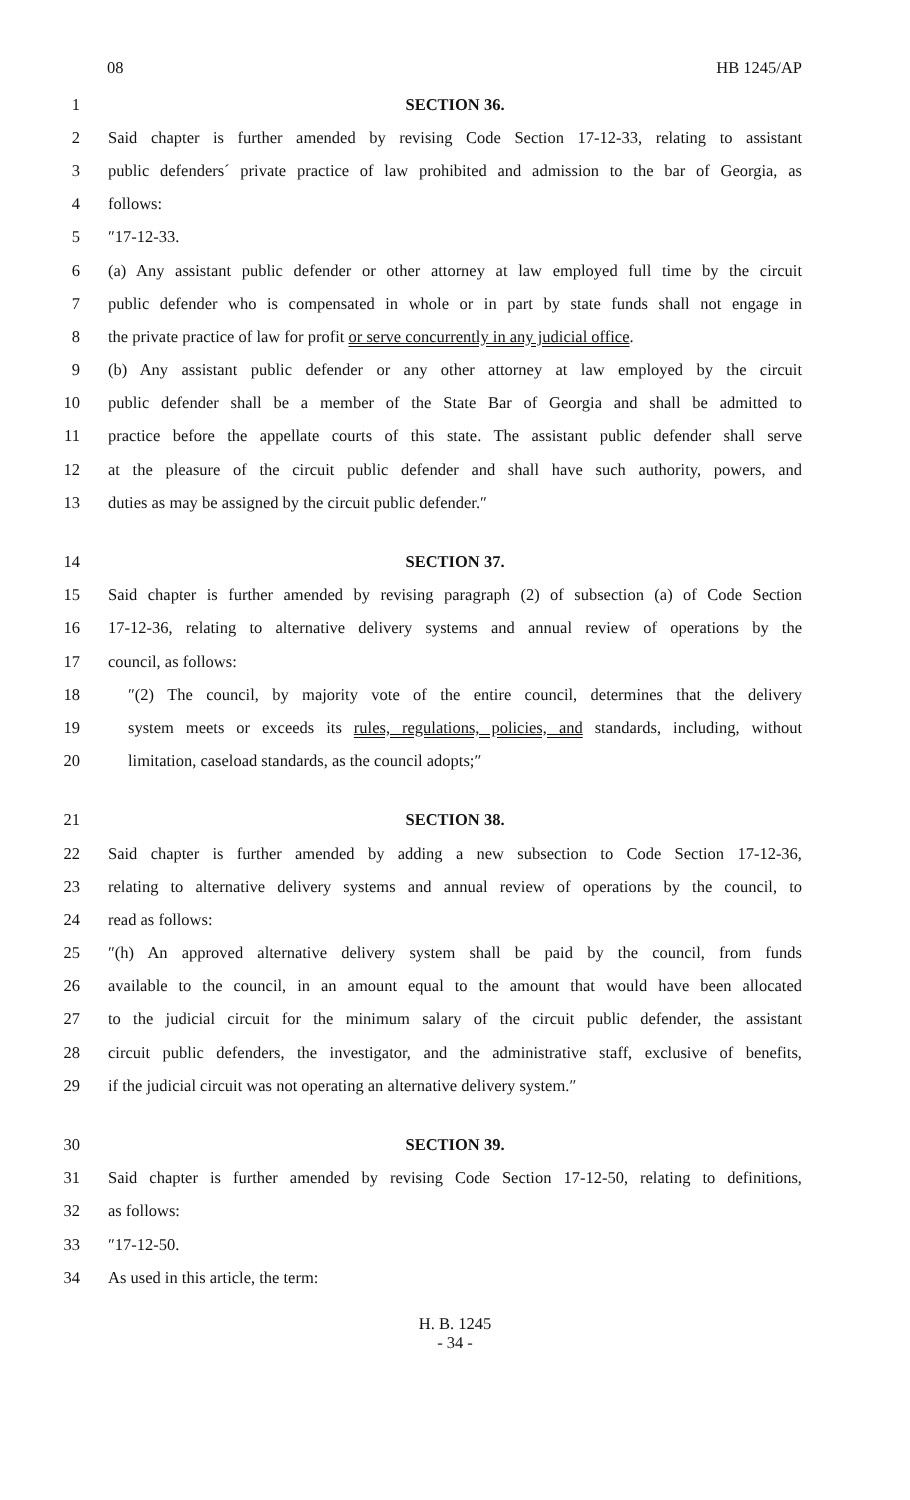08 HB 1245/AP
1 SECTION 36.
2 Said chapter is further amended by revising Code Section 17-12-33, relating to assistant
3 public defenders´ private practice of law prohibited and admission to the bar of Georgia, as
4 follows:
5 ″17-12-33.
6 (a) Any assistant public defender or other attorney at law employed full time by the circuit
7 public defender who is compensated in whole or in part by state funds shall not engage in
8 the private practice of law for profit or serve concurrently in any judicial office.
9 (b) Any assistant public defender or any other attorney at law employed by the circuit
10 public defender shall be a member of the State Bar of Georgia and shall be admitted to
11 practice before the appellate courts of this state. The assistant public defender shall serve
12 at the pleasure of the circuit public defender and shall have such authority, powers, and
13 duties as may be assigned by the circuit public defender.″
14 SECTION 37.
15 Said chapter is further amended by revising paragraph (2) of subsection (a) of Code Section
16 17-12-36, relating to alternative delivery systems and annual review of operations by the
17 council, as follows:
18 ″(2) The council, by majority vote of the entire council, determines that the delivery
19 system meets or exceeds its rules, regulations, policies, and standards, including, without
20 limitation, caseload standards, as the council adopts;″
21 SECTION 38.
22 Said chapter is further amended by adding a new subsection to Code Section 17-12-36,
23 relating to alternative delivery systems and annual review of operations by the council, to
24 read as follows:
25 ″(h) An approved alternative delivery system shall be paid by the council, from funds
26 available to the council, in an amount equal to the amount that would have been allocated
27 to the judicial circuit for the minimum salary of the circuit public defender, the assistant
28 circuit public defenders, the investigator, and the administrative staff, exclusive of benefits,
29 if the judicial circuit was not operating an alternative delivery system.″
30 SECTION 39.
31 Said chapter is further amended by revising Code Section 17-12-50, relating to definitions,
32 as follows:
33 ″17-12-50.
34 As used in this article, the term:
H. B. 1245
- 34 -